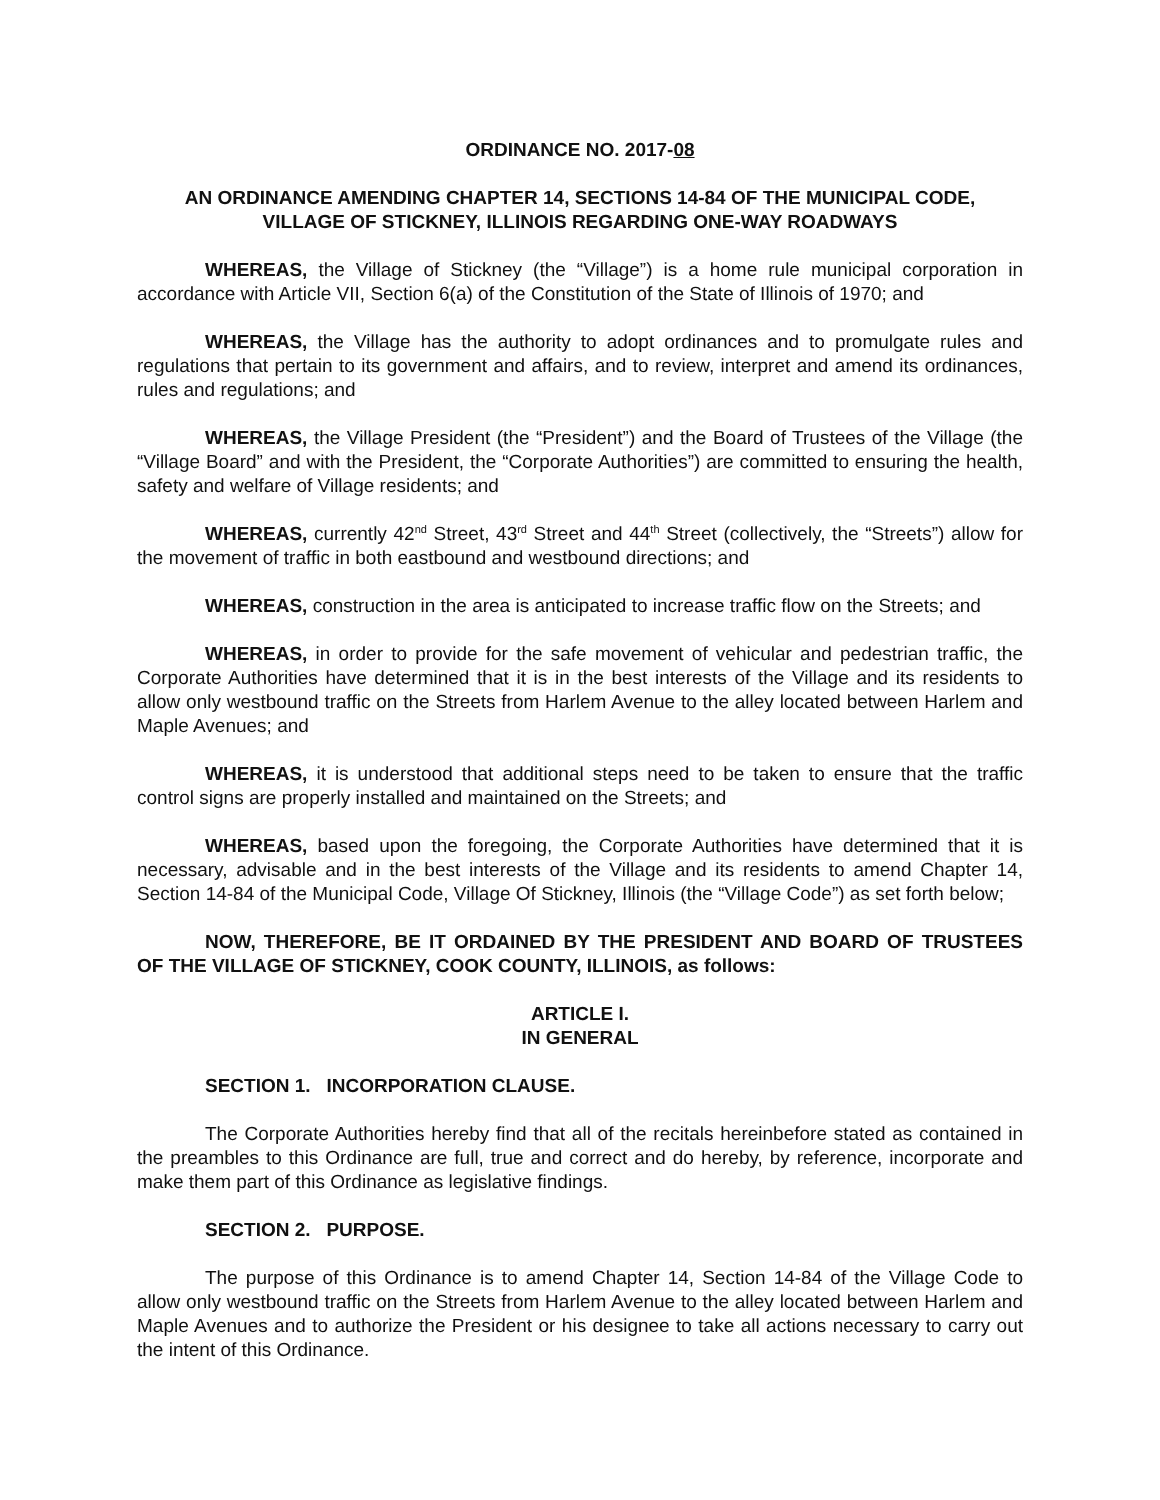ORDINANCE NO. 2017-08
AN ORDINANCE AMENDING CHAPTER 14, SECTIONS 14-84 OF THE MUNICIPAL CODE,
VILLAGE OF STICKNEY, ILLINOIS REGARDING ONE-WAY ROADWAYS
WHEREAS, the Village of Stickney (the “Village”) is a home rule municipal corporation in accordance with Article VII, Section 6(a) of the Constitution of the State of Illinois of 1970; and
WHEREAS, the Village has the authority to adopt ordinances and to promulgate rules and regulations that pertain to its government and affairs, and to review, interpret and amend its ordinances, rules and regulations; and
WHEREAS, the Village President (the “President”) and the Board of Trustees of the Village (the “Village Board” and with the President, the “Corporate Authorities”) are committed to ensuring the health, safety and welfare of Village residents; and
WHEREAS, currently 42<sup>nd</sup> Street, 43<sup>rd</sup> Street and 44<sup>th</sup> Street (collectively, the “Streets”) allow for the movement of traffic in both eastbound and westbound directions; and
WHEREAS, construction in the area is anticipated to increase traffic flow on the Streets; and
WHEREAS, in order to provide for the safe movement of vehicular and pedestrian traffic, the Corporate Authorities have determined that it is in the best interests of the Village and its residents to allow only westbound traffic on the Streets from Harlem Avenue to the alley located between Harlem and Maple Avenues; and
WHEREAS, it is understood that additional steps need to be taken to ensure that the traffic control signs are properly installed and maintained on the Streets; and
WHEREAS, based upon the foregoing, the Corporate Authorities have determined that it is necessary, advisable and in the best interests of the Village and its residents to amend Chapter 14, Section 14-84 of the Municipal Code, Village Of Stickney, Illinois (the “Village Code”) as set forth below;
NOW, THEREFORE, BE IT ORDAINED BY THE PRESIDENT AND BOARD OF TRUSTEES OF THE VILLAGE OF STICKNEY, COOK COUNTY, ILLINOIS, as follows:
ARTICLE I.
IN GENERAL
SECTION 1. INCORPORATION CLAUSE.
The Corporate Authorities hereby find that all of the recitals hereinbefore stated as contained in the preambles to this Ordinance are full, true and correct and do hereby, by reference, incorporate and make them part of this Ordinance as legislative findings.
SECTION 2. PURPOSE.
The purpose of this Ordinance is to amend Chapter 14, Section 14-84 of the Village Code to allow only westbound traffic on the Streets from Harlem Avenue to the alley located between Harlem and Maple Avenues and to authorize the President or his designee to take all actions necessary to carry out the intent of this Ordinance.